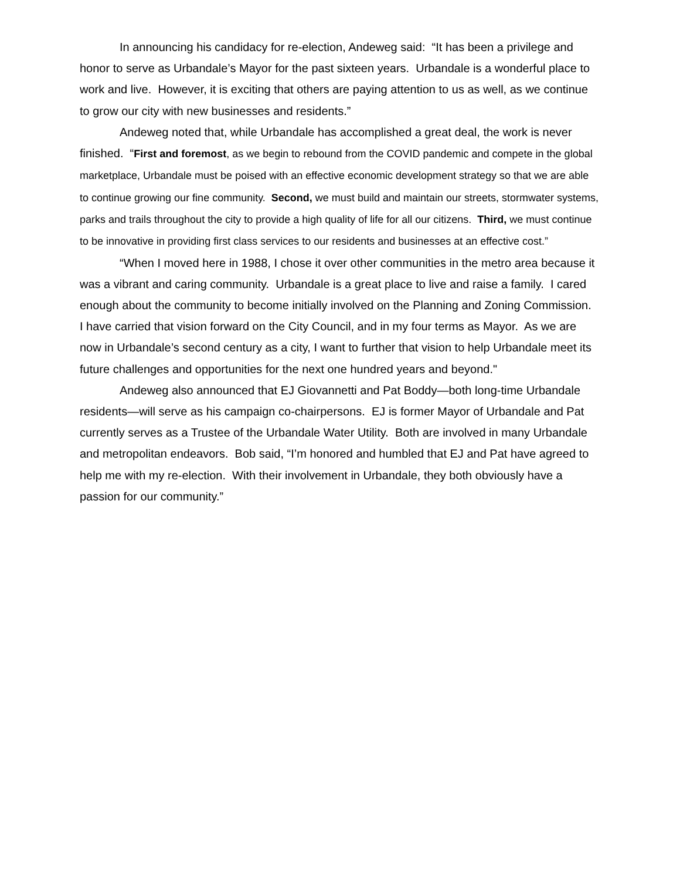In announcing his candidacy for re-election, Andeweg said: “It has been a privilege and honor to serve as Urbandale’s Mayor for the past sixteen years. Urbandale is a wonderful place to work and live. However, it is exciting that others are paying attention to us as well, as we continue to grow our city with new businesses and residents.”
Andeweg noted that, while Urbandale has accomplished a great deal, the work is never finished. “First and foremost, as we begin to rebound from the COVID pandemic and compete in the global marketplace, Urbandale must be poised with an effective economic development strategy so that we are able to continue growing our fine community. Second, we must build and maintain our streets, stormwater systems, parks and trails throughout the city to provide a high quality of life for all our citizens. Third, we must continue to be innovative in providing first class services to our residents and businesses at an effective cost.”
“When I moved here in 1988, I chose it over other communities in the metro area because it was a vibrant and caring community. Urbandale is a great place to live and raise a family. I cared enough about the community to become initially involved on the Planning and Zoning Commission. I have carried that vision forward on the City Council, and in my four terms as Mayor. As we are now in Urbandale’s second century as a city, I want to further that vision to help Urbandale meet its future challenges and opportunities for the next one hundred years and beyond."
Andeweg also announced that EJ Giovannetti and Pat Boddy—both long-time Urbandale residents—will serve as his campaign co-chairpersons. EJ is former Mayor of Urbandale and Pat currently serves as a Trustee of the Urbandale Water Utility. Both are involved in many Urbandale and metropolitan endeavors. Bob said, “I’m honored and humbled that EJ and Pat have agreed to help me with my re-election. With their involvement in Urbandale, they both obviously have a passion for our community.”